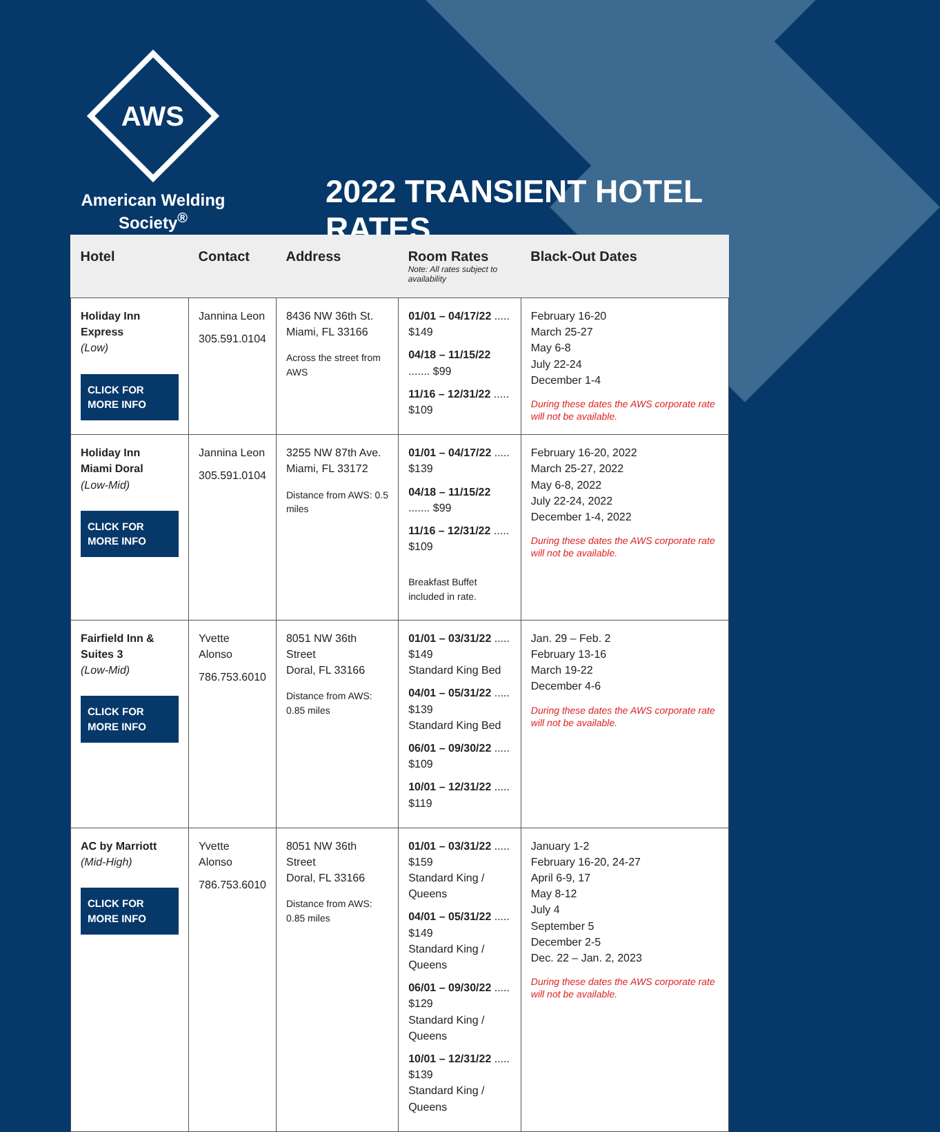AWS
American Welding Society<sup>®</sup>
2022 TRANSIENT HOTEL RATES
| Hotel | Contact | Address | Room Rates Note: All rates subject to availability | Black-Out Dates |
| --- | --- | --- | --- | --- |
| Holiday Inn Express (Low) CLICK FOR MORE INFO | Jannina Leon 305.591.0104 | 8436 NW 36th St. Miami, FL 33166 Across the street from AWS | 01/01 – 04/17/22 ..... $149 04/18 – 11/15/22 ....... $99 11/16 – 12/31/22 ..... $109 | February 16-20 March 25-27 May 6-8 July 22-24 December 1-4 During these dates the AWS corporate rate will not be available. |
| Holiday Inn Miami Doral (Low-Mid) CLICK FOR MORE INFO | Jannina Leon 305.591.0104 | 3255 NW 87th Ave. Miami, FL 33172 Distance from AWS: 0.5 miles | 01/01 – 04/17/22 ..... $139 04/18 – 11/15/22 ....... $99 11/16 – 12/31/22 ..... $109 Breakfast Buffet included in rate. | February 16-20, 2022 March 25-27, 2022 May 6-8, 2022 July 22-24, 2022 December 1-4, 2022 During these dates the AWS corporate rate will not be available. |
| Fairfield Inn & Suites 3 (Low-Mid) CLICK FOR MORE INFO | Yvette Alonso 786.753.6010 | 8051 NW 36th Street Doral, FL 33166 Distance from AWS: 0.85 miles | 01/01 – 03/31/22 ..... $149 Standard King Bed 04/01 – 05/31/22 ..... $139 Standard King Bed 06/01 – 09/30/22 ..... $109 10/01 – 12/31/22 ..... $119 | Jan. 29 – Feb. 2 February 13-16 March 19-22 December 4-6 During these dates the AWS corporate rate will not be available. |
| AC by Marriott (Mid-High) CLICK FOR MORE INFO | Yvette Alonso 786.753.6010 | 8051 NW 36th Street Doral, FL 33166 Distance from AWS: 0.85 miles | 01/01 – 03/31/22 ..... $159 Standard King / Queens 04/01 – 05/31/22 ..... $149 Standard King / Queens 06/01 – 09/30/22 ..... $129 Standard King / Queens 10/01 – 12/31/22 ..... $139 Standard King / Queens | January 1-2 February 16-20, 24-27 April 6-9, 17 May 8-12 July 4 September 5 December 2-5 Dec. 22 – Jan. 2, 2023 During these dates the AWS corporate rate will not be available. |